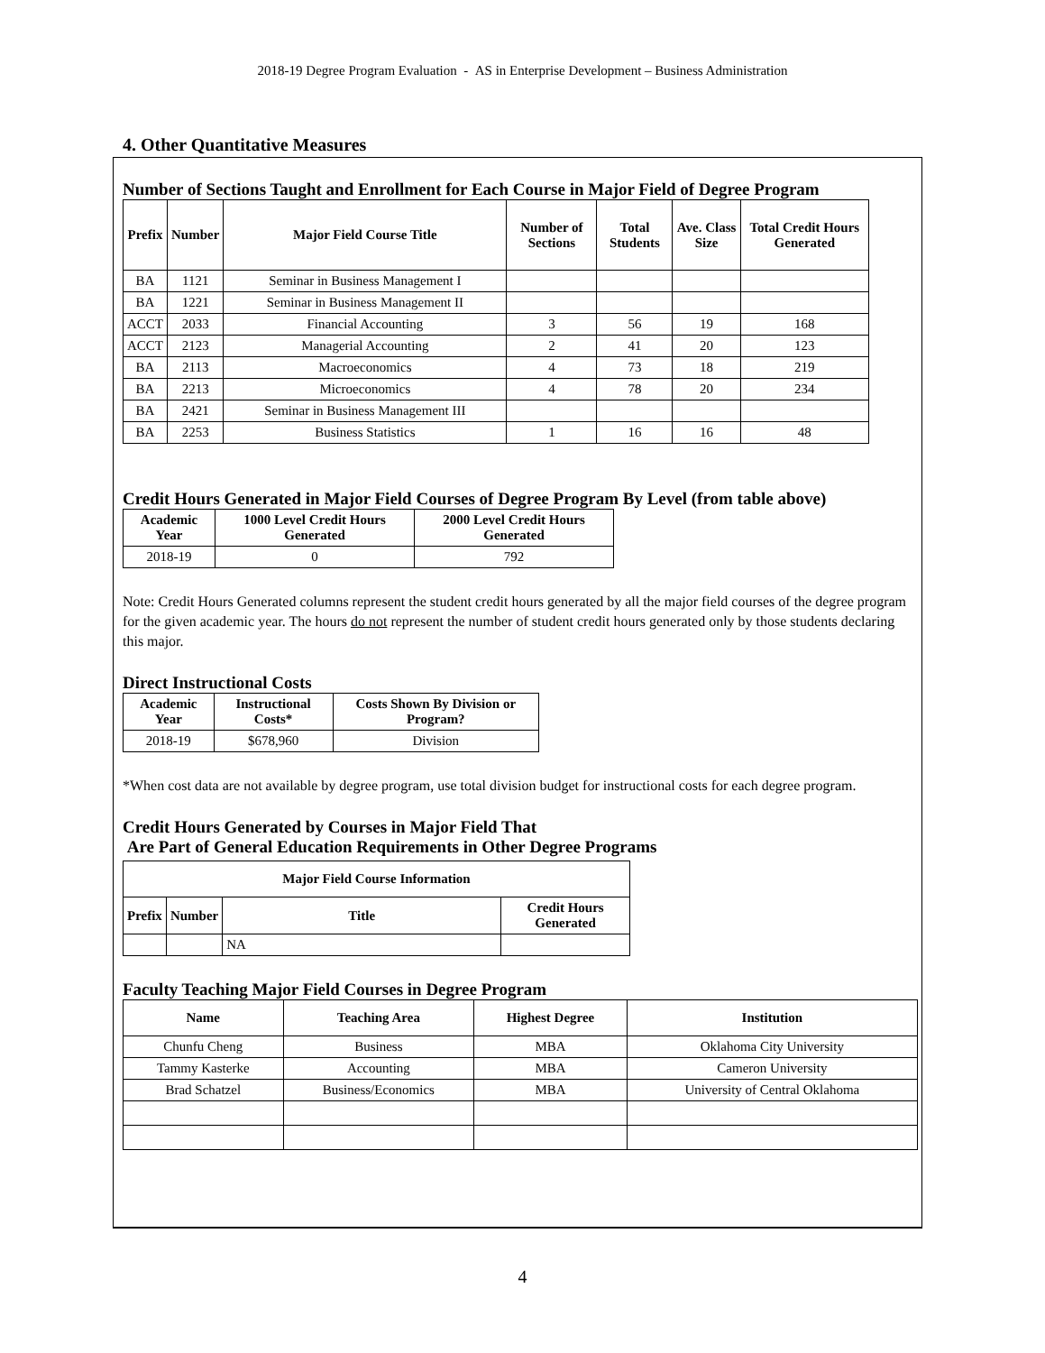2018-19 Degree Program Evaluation - AS in Enterprise Development – Business Administration
4. Other Quantitative Measures
Number of Sections Taught and Enrollment for Each Course in Major Field of Degree Program
| Prefix | Number | Major Field Course Title | Number of Sections | Total Students | Ave. Class Size | Total Credit Hours Generated |
| --- | --- | --- | --- | --- | --- | --- |
| BA | 1121 | Seminar in Business Management I | | | | |
| BA | 1221 | Seminar in Business Management II | | | | |
| ACCT | 2033 | Financial Accounting | 3 | 56 | 19 | 168 |
| ACCT | 2123 | Managerial Accounting | 2 | 41 | 20 | 123 |
| BA | 2113 | Macroeconomics | 4 | 73 | 18 | 219 |
| BA | 2213 | Microeconomics | 4 | 78 | 20 | 234 |
| BA | 2421 | Seminar in Business Management III | | | | |
| BA | 2253 | Business Statistics | 1 | 16 | 16 | 48 |
Credit Hours Generated in Major Field Courses of Degree Program By Level (from table above)
| Academic Year | 1000 Level Credit Hours Generated | 2000 Level Credit Hours Generated |
| --- | --- | --- |
| 2018-19 | 0 | 792 |
Note: Credit Hours Generated columns represent the student credit hours generated by all the major field courses of the degree program for the given academic year. The hours do not represent the number of student credit hours generated only by those students declaring this major.
Direct Instructional Costs
| Academic Year | Instructional Costs* | Costs Shown By Division or Program? |
| --- | --- | --- |
| 2018-19 | $678,960 | Division |
*When cost data are not available by degree program, use total division budget for instructional costs for each degree program.
Credit Hours Generated by Courses in Major Field That
Are Part of General Education Requirements in Other Degree Programs
| Major Field Course Information | | | |
| --- | --- | --- | --- |
| Prefix | Number | Title | Credit Hours Generated |
| | | NA | |
Faculty Teaching Major Field Courses in Degree Program
| Name | Teaching Area | Highest Degree | Institution |
| --- | --- | --- | --- |
| Chunfu Cheng | Business | MBA | Oklahoma City University |
| Tammy Kasterke | Accounting | MBA | Cameron University |
| Brad Schatzel | Business/Economics | MBA | University of Central Oklahoma |
4